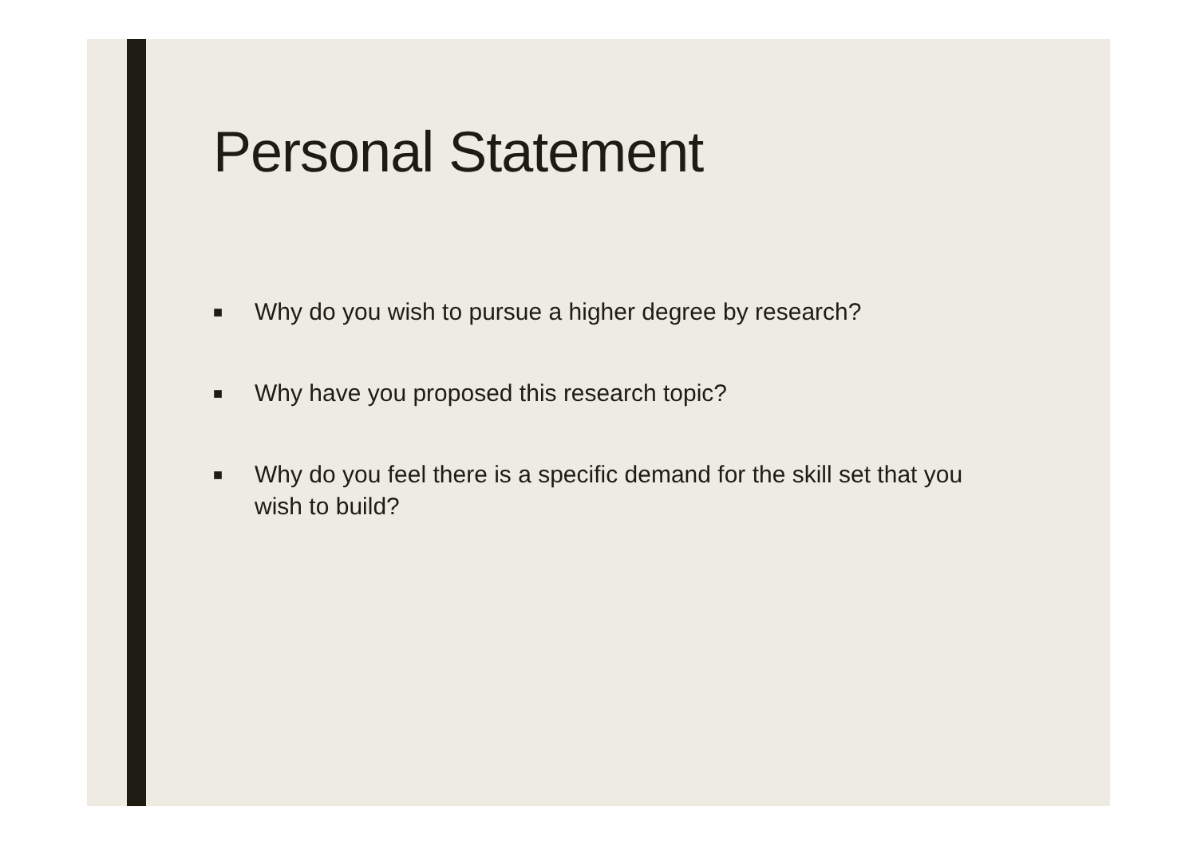Personal Statement
■ Why do you wish to pursue a higher degree by research?
■ Why have you proposed this research topic?
■ Why do you feel there is a specific demand for the skill set that you wish to build?